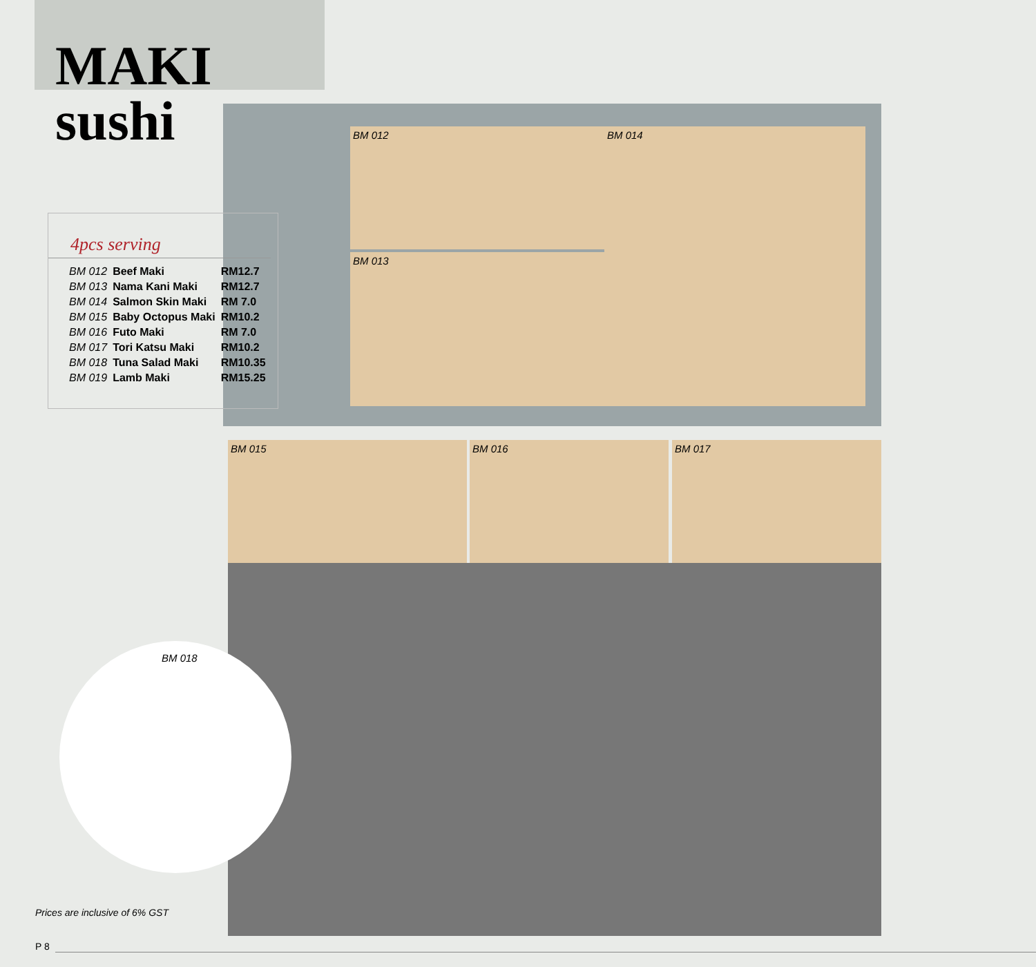MAKI sushi
BM 012
BM 013
BM 014
4pcs serving
| BM 012 | Beef Maki | RM12.7 |
| BM 013 | Nama Kani Maki | RM12.7 |
| BM 014 | Salmon Skin Maki | RM 7.0 |
| BM 015 | Baby Octopus Maki | RM10.2 |
| BM 016 | Futo Maki | RM 7.0 |
| BM 017 | Tori Katsu Maki | RM10.2 |
| BM 018 | Tuna Salad Maki | RM10.35 |
| BM 019 | Lamb Maki | RM15.25 |
BM 015 BM 016 BM 017
BM 018
Prices are inclusive of 6% GST
P 8